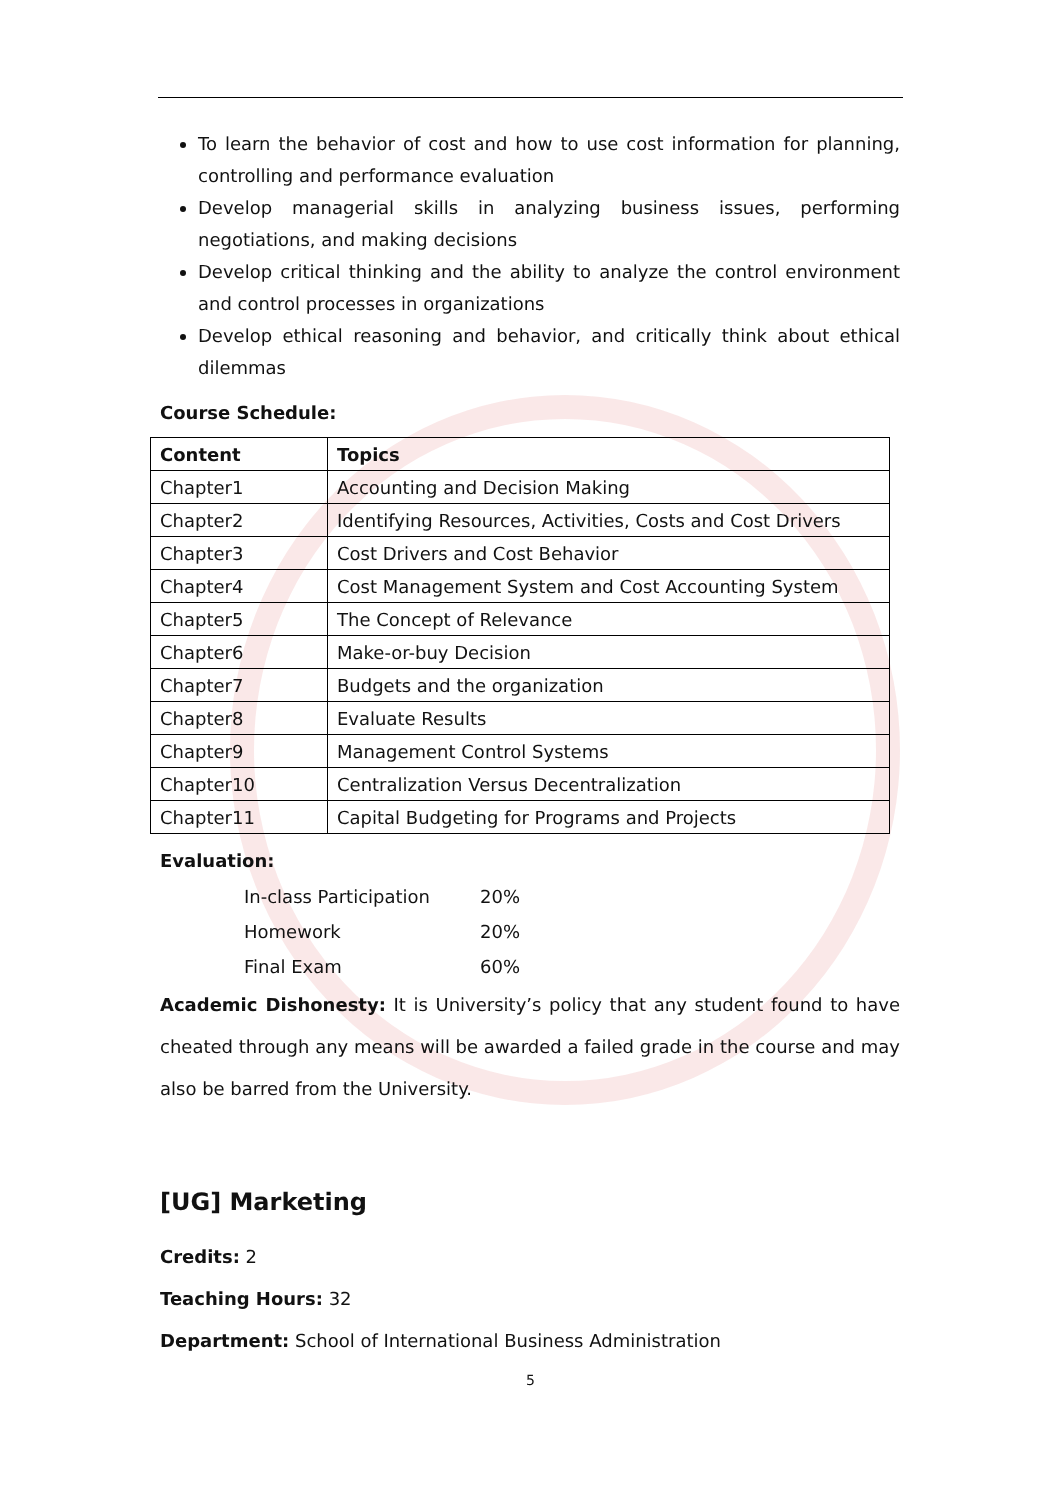To learn the behavior of cost and how to use cost information for planning, controlling and performance evaluation
Develop managerial skills in analyzing business issues, performing negotiations, and making decisions
Develop critical thinking and the ability to analyze the control environment and control processes in organizations
Develop ethical reasoning and behavior, and critically think about ethical dilemmas
Course Schedule:
| Content | Topics |
| --- | --- |
| Chapter1 | Accounting and Decision Making |
| Chapter2 | Identifying Resources, Activities, Costs and Cost Drivers |
| Chapter3 | Cost Drivers and Cost Behavior |
| Chapter4 | Cost Management System and Cost Accounting System |
| Chapter5 | The Concept of Relevance |
| Chapter6 | Make-or-buy Decision |
| Chapter7 | Budgets and the organization |
| Chapter8 | Evaluate Results |
| Chapter9 | Management Control Systems |
| Chapter10 | Centralization Versus Decentralization |
| Chapter11 | Capital Budgeting for Programs and Projects |
Evaluation:
| In-class Participation | 20% |
| Homework | 20% |
| Final Exam | 60% |
Academic Dishonesty: It is University’s policy that any student found to have cheated through any means will be awarded a failed grade in the course and may also be barred from the University.
[UG] Marketing
Credits: 2
Teaching Hours: 32
Department: School of International Business Administration
5